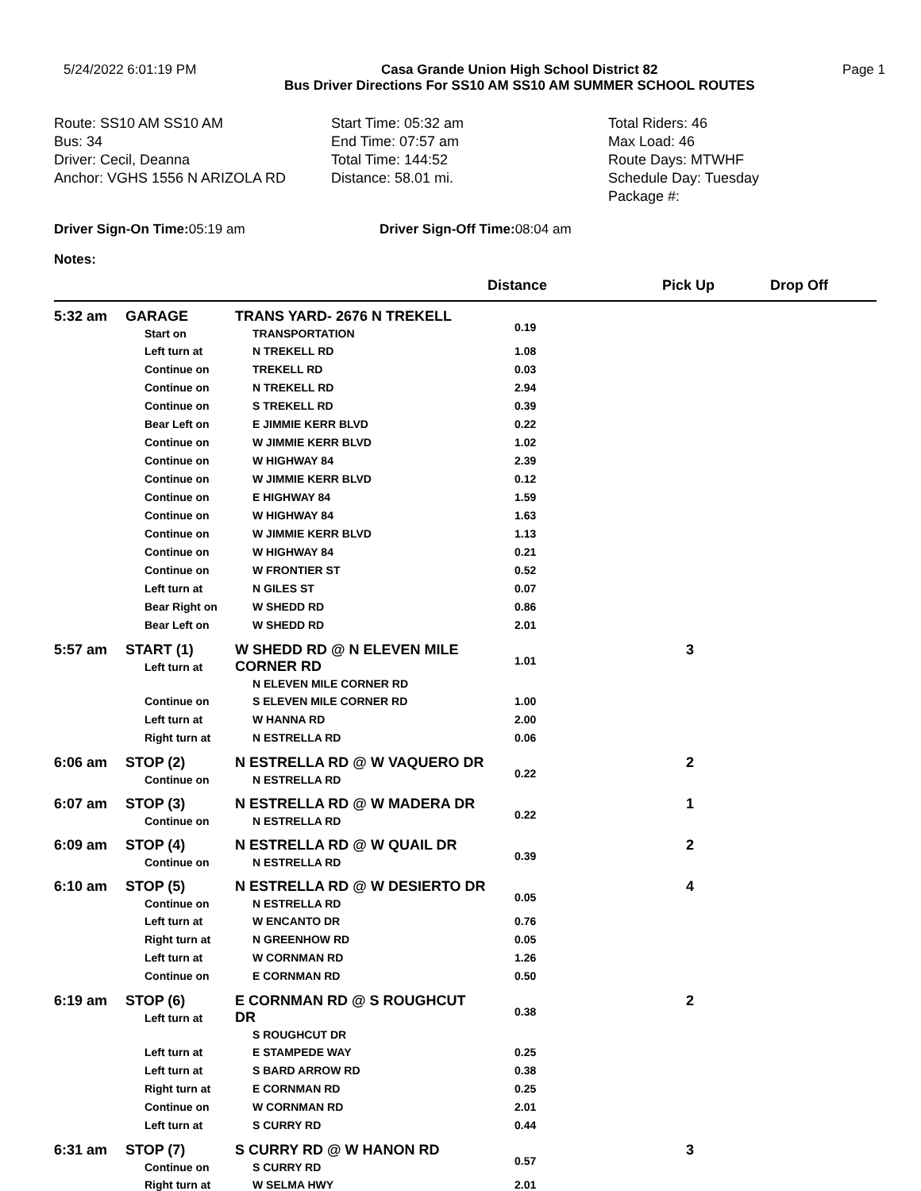5/24/2022 6:01:19 PM Casa Grande Union High School District 82
Bus Driver Directions For SS10 AM SS10 AM SUMMER SCHOOL ROUTES Page 1
Route: SS10 AM SS10 AM
Bus: 34
Driver: Cecil, Deanna
Anchor: VGHS 1556 N ARIZOLA RD
Start Time: 05:32 am
End Time: 07:57 am
Total Time: 144:52
Distance: 58.01 mi.
Total Riders: 46
Max Load: 46
Route Days: MTWHF
Schedule Day: Tuesday
Package #:
Driver Sign-On Time: 05:19 am Driver Sign-Off Time: 08:04 am
Notes:
| | | | Distance | Pick Up | Drop Off |
| --- | --- | --- | --- | --- | --- |
| 5:32 am | GARAGE Start on | TRANS YARD- 2676 N TREKELL TRANSPORTATION | 0.19 | | |
| | Left turn at | N TREKELL RD | 1.08 | | |
| | Continue on | TREKELL RD | 0.03 | | |
| | Continue on | N TREKELL RD | 2.94 | | |
| | Continue on | S TREKELL RD | 0.39 | | |
| | Bear Left on | E JIMMIE KERR BLVD | 0.22 | | |
| | Continue on | W JIMMIE KERR BLVD | 1.02 | | |
| | Continue on | W HIGHWAY 84 | 2.39 | | |
| | Continue on | W JIMMIE KERR BLVD | 0.12 | | |
| | Continue on | E HIGHWAY 84 | 1.59 | | |
| | Continue on | W HIGHWAY 84 | 1.63 | | |
| | Continue on | W JIMMIE KERR BLVD | 1.13 | | |
| | Continue on | W HIGHWAY 84 | 0.21 | | |
| | Continue on | W FRONTIER ST | 0.52 | | |
| | Left turn at | N GILES ST | 0.07 | | |
| | Bear Right on | W SHEDD RD | 0.86 | | |
| | Bear Left on | W SHEDD RD | 2.01 | | |
| 5:57 am | START (1) Left turn at | W SHEDD RD @ N ELEVEN MILE CORNER RD N ELEVEN MILE CORNER RD | 1.01 | 3 | |
| | Continue on | S ELEVEN MILE CORNER RD | 1.00 | | |
| | Left turn at | W HANNA RD | 2.00 | | |
| | Right turn at | N ESTRELLA RD | 0.06 | | |
| 6:06 am | STOP (2) Continue on | N ESTRELLA RD @ W VAQUERO DR N ESTRELLA RD | 0.22 | 2 | |
| 6:07 am | STOP (3) Continue on | N ESTRELLA RD @ W MADERA DR N ESTRELLA RD | 0.22 | 1 | |
| 6:09 am | STOP (4) Continue on | N ESTRELLA RD @ W QUAIL DR N ESTRELLA RD | 0.39 | 2 | |
| 6:10 am | STOP (5) Continue on | N ESTRELLA RD @ W DESIERTO DR N ESTRELLA RD | 0.05 | 4 | |
| | Left turn at | W ENCANTO DR | 0.76 | | |
| | Right turn at | N GREENHOW RD | 0.05 | | |
| | Left turn at | W CORNMAN RD | 1.26 | | |
| | Continue on | E CORNMAN RD | 0.50 | | |
| 6:19 am | STOP (6) Left turn at | E CORNMAN RD @ S ROUGHCUT DR S ROUGHCUT DR | 0.38 | 2 | |
| | Left turn at | E STAMPEDE WAY | 0.25 | | |
| | Left turn at | S BARD ARROW RD | 0.38 | | |
| | Right turn at | E CORNMAN RD | 0.25 | | |
| | Continue on | W CORNMAN RD | 2.01 | | |
| | Left turn at | S CURRY RD | 0.44 | | |
| 6:31 am | STOP (7) Continue on | S CURRY RD @ W HANON RD S CURRY RD | 0.57 | 3 | |
| | Right turn at | W SELMA HWY | 2.01 | | |